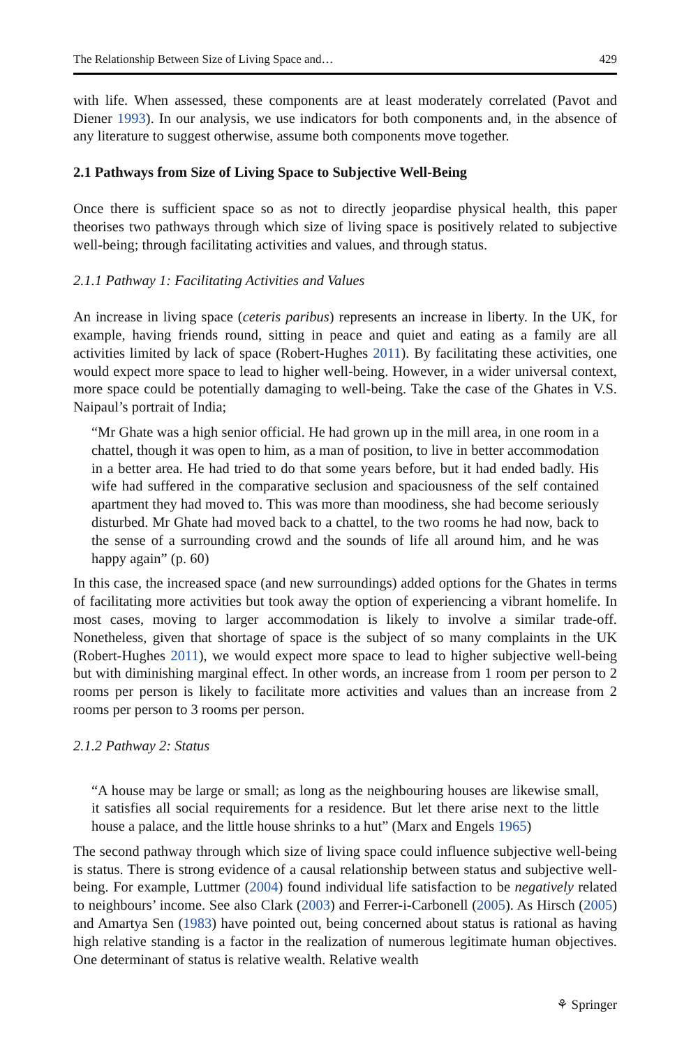The Relationship Between Size of Living Space and… 429
with life. When assessed, these components are at least moderately correlated (Pavot and Diener 1993). In our analysis, we use indicators for both components and, in the absence of any literature to suggest otherwise, assume both components move together.
2.1 Pathways from Size of Living Space to Subjective Well-Being
Once there is sufficient space so as not to directly jeopardise physical health, this paper theorises two pathways through which size of living space is positively related to subjective well-being; through facilitating activities and values, and through status.
2.1.1 Pathway 1: Facilitating Activities and Values
An increase in living space (ceteris paribus) represents an increase in liberty. In the UK, for example, having friends round, sitting in peace and quiet and eating as a family are all activities limited by lack of space (Robert-Hughes 2011). By facilitating these activities, one would expect more space to lead to higher well-being. However, in a wider universal context, more space could be potentially damaging to well-being. Take the case of the Ghates in V.S. Naipaul’s portrait of India;
“Mr Ghate was a high senior official. He had grown up in the mill area, in one room in a chattel, though it was open to him, as a man of position, to live in better accommodation in a better area. He had tried to do that some years before, but it had ended badly. His wife had suffered in the comparative seclusion and spaciousness of the self contained apartment they had moved to. This was more than moodiness, she had become seriously disturbed. Mr Ghate had moved back to a chattel, to the two rooms he had now, back to the sense of a surrounding crowd and the sounds of life all around him, and he was happy again” (p. 60)
In this case, the increased space (and new surroundings) added options for the Ghates in terms of facilitating more activities but took away the option of experiencing a vibrant homelife. In most cases, moving to larger accommodation is likely to involve a similar trade-off. Nonetheless, given that shortage of space is the subject of so many complaints in the UK (Robert-Hughes 2011), we would expect more space to lead to higher subjective well-being but with diminishing marginal effect. In other words, an increase from 1 room per person to 2 rooms per person is likely to facilitate more activities and values than an increase from 2 rooms per person to 3 rooms per person.
2.1.2 Pathway 2: Status
“A house may be large or small; as long as the neighbouring houses are likewise small, it satisfies all social requirements for a residence. But let there arise next to the little house a palace, and the little house shrinks to a hut” (Marx and Engels 1965)
The second pathway through which size of living space could influence subjective well-being is status. There is strong evidence of a causal relationship between status and subjective well-being. For example, Luttmer (2004) found individual life satisfaction to be negatively related to neighbours’ income. See also Clark (2003) and Ferrer-i-Carbonell (2005). As Hirsch (2005) and Amartya Sen (1983) have pointed out, being concerned about status is rational as having high relative standing is a factor in the realization of numerous legitimate human objectives. One determinant of status is relative wealth. Relative wealth
⚘ Springer